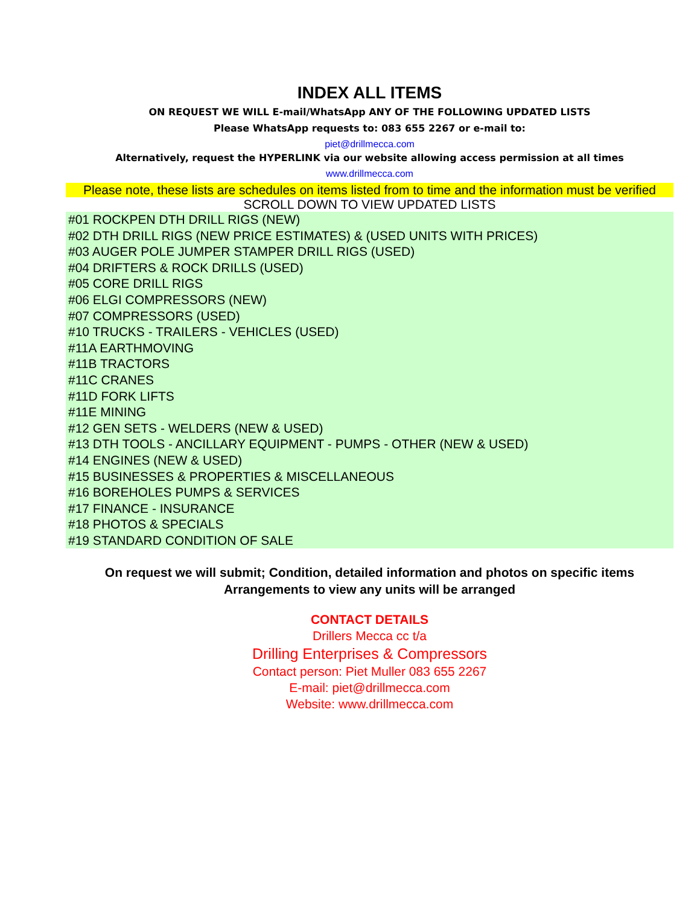INDEX ALL ITEMS
ON REQUEST WE WILL E-mail/WhatsApp ANY OF THE FOLLOWING UPDATED LISTS
Please WhatsApp requests to: 083 655 2267 or e-mail to:
piet@drillmecca.com
Alternatively, request the HYPERLINK via our website allowing access permission at all times
www.drillmecca.com
Please note, these lists are schedules on items listed from to time and the information must be verified
SCROLL DOWN TO VIEW UPDATED LISTS
#01 ROCKPEN DTH DRILL RIGS (NEW)
#02 DTH DRILL RIGS (NEW PRICE ESTIMATES) & (USED UNITS WITH PRICES)
#03 AUGER POLE JUMPER STAMPER DRILL RIGS (USED)
#04 DRIFTERS & ROCK DRILLS (USED)
#05 CORE DRILL RIGS
#06 ELGI COMPRESSORS (NEW)
#07 COMPRESSORS (USED)
#10 TRUCKS - TRAILERS - VEHICLES (USED)
#11A EARTHMOVING
#11B TRACTORS
#11C CRANES
#11D FORK LIFTS
#11E MINING
#12 GEN SETS - WELDERS (NEW & USED)
#13 DTH TOOLS - ANCILLARY EQUIPMENT - PUMPS - OTHER (NEW & USED)
#14 ENGINES (NEW & USED)
#15 BUSINESSES & PROPERTIES & MISCELLANEOUS
#16 BOREHOLES PUMPS & SERVICES
#17 FINANCE - INSURANCE
#18 PHOTOS & SPECIALS
#19 STANDARD CONDITION OF SALE
On request we will submit; Condition, detailed information and photos on specific items
Arrangements to view any units will be arranged
CONTACT DETAILS
Drillers Mecca cc t/a
Drilling Enterprises & Compressors
Contact person: Piet Muller 083 655 2267
E-mail: piet@drillmecca.com
Website: www.drillmecca.com